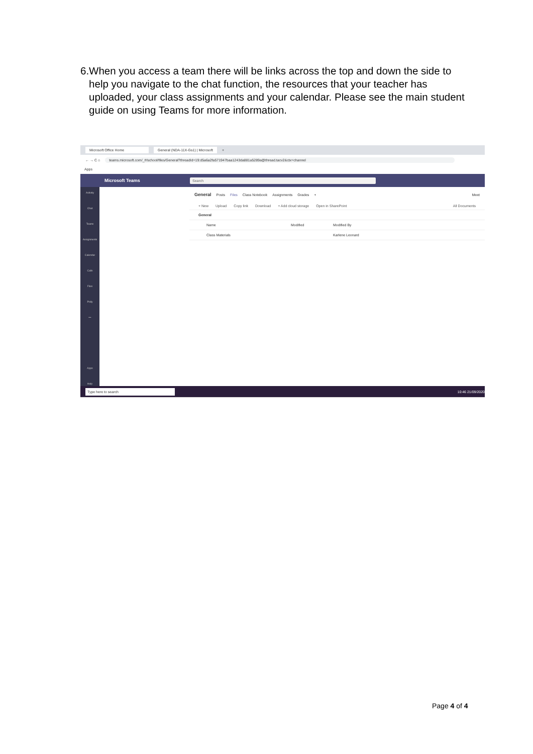6. When you access a team there will be links across the top and down the side to help you navigate to the chat function, the resources that your teacher has uploaded, your class assignments and your calendar. Please see the main student guide on using Teams for more information.
Microsoft Office Home General (NDA-11X-Gs1) | Microsoft +
← → C ⌂ teams.microsoft.com/_#/school/files/General?threadId=19:d5a6a2fa571947baa1243da881a5289a@thread.tacv2&ctx=channel
Apps
Microsoft Teams Search
Activity
Chat
Teams
Assignments
Calendar
Calls
Files
Polly
•••
Apps
Help
General Posts Files Class Notebook Assignments Grades + Meet
+ New Upload Copy link Download + Add cloud storage Open in SharePoint All Documents
General
Name Modified Modified By
Class Materials Karlene Leonard
Type here to search 10:46 21/09/2020
Page 4 of 4